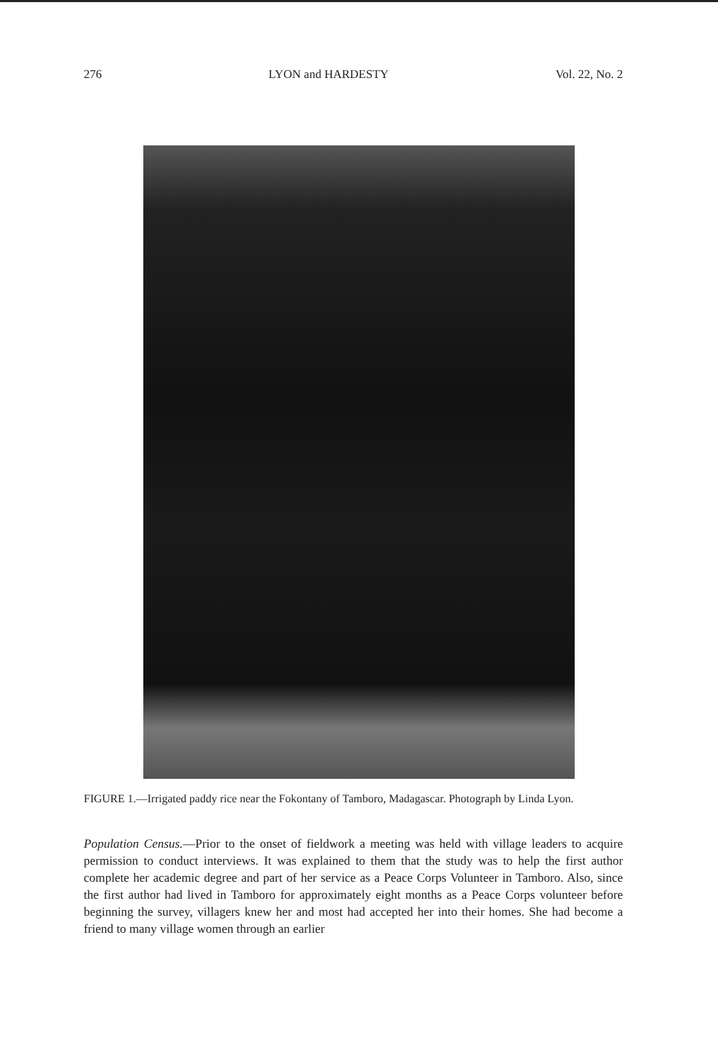276 LYON and HARDESTY Vol. 22, No. 2
FIGURE 1.—Irrigated paddy rice near the Fokontany of Tamboro, Madagascar. Photograph by Linda Lyon.
Population Census.—Prior to the onset of fieldwork a meeting was held with village leaders to acquire permission to conduct interviews. It was explained to them that the study was to help the first author complete her academic degree and part of her service as a Peace Corps Volunteer in Tamboro. Also, since the first author had lived in Tamboro for approximately eight months as a Peace Corps volunteer before beginning the survey, villagers knew her and most had accepted her into their homes. She had become a friend to many village women through an earlier